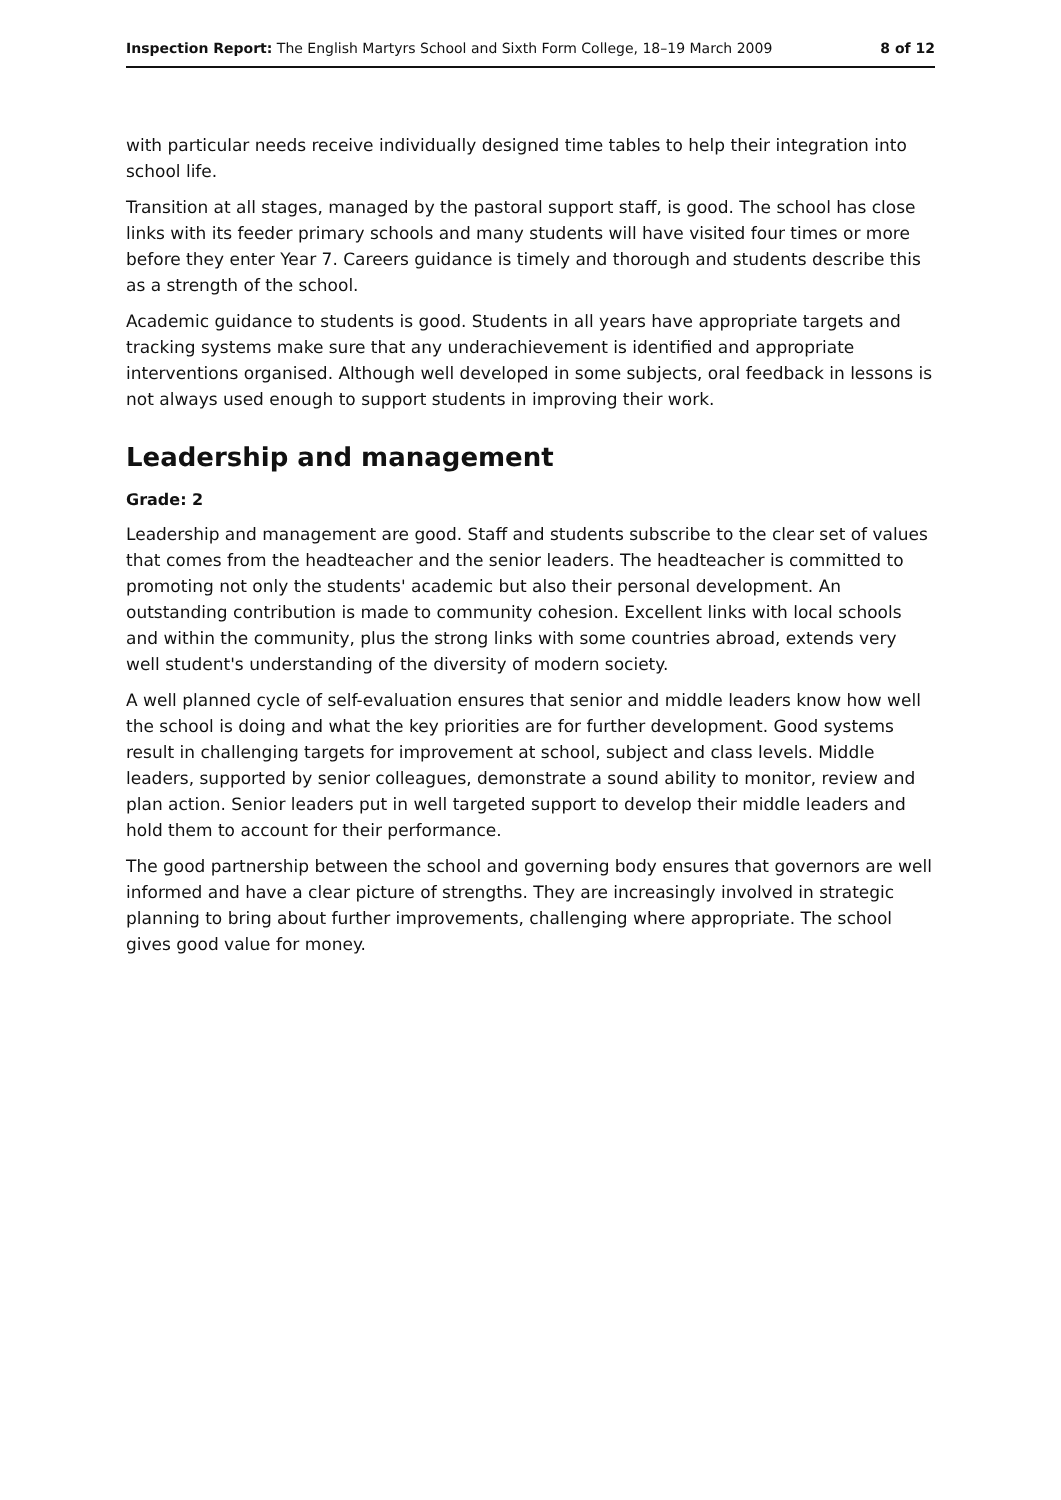Inspection Report: The English Martyrs School and Sixth Form College, 18–19 March 2009 8 of 12
with particular needs receive individually designed time tables to help their integration into school life.
Transition at all stages, managed by the pastoral support staff, is good. The school has close links with its feeder primary schools and many students will have visited four times or more before they enter Year 7. Careers guidance is timely and thorough and students describe this as a strength of the school.
Academic guidance to students is good. Students in all years have appropriate targets and tracking systems make sure that any underachievement is identified and appropriate interventions organised. Although well developed in some subjects, oral feedback in lessons is not always used enough to support students in improving their work.
Leadership and management
Grade: 2
Leadership and management are good. Staff and students subscribe to the clear set of values that comes from the headteacher and the senior leaders. The headteacher is committed to promoting not only the students' academic but also their personal development. An outstanding contribution is made to community cohesion. Excellent links with local schools and within the community, plus the strong links with some countries abroad, extends very well student's understanding of the diversity of modern society.
A well planned cycle of self-evaluation ensures that senior and middle leaders know how well the school is doing and what the key priorities are for further development. Good systems result in challenging targets for improvement at school, subject and class levels. Middle leaders, supported by senior colleagues, demonstrate a sound ability to monitor, review and plan action. Senior leaders put in well targeted support to develop their middle leaders and hold them to account for their performance.
The good partnership between the school and governing body ensures that governors are well informed and have a clear picture of strengths. They are increasingly involved in strategic planning to bring about further improvements, challenging where appropriate. The school gives good value for money.